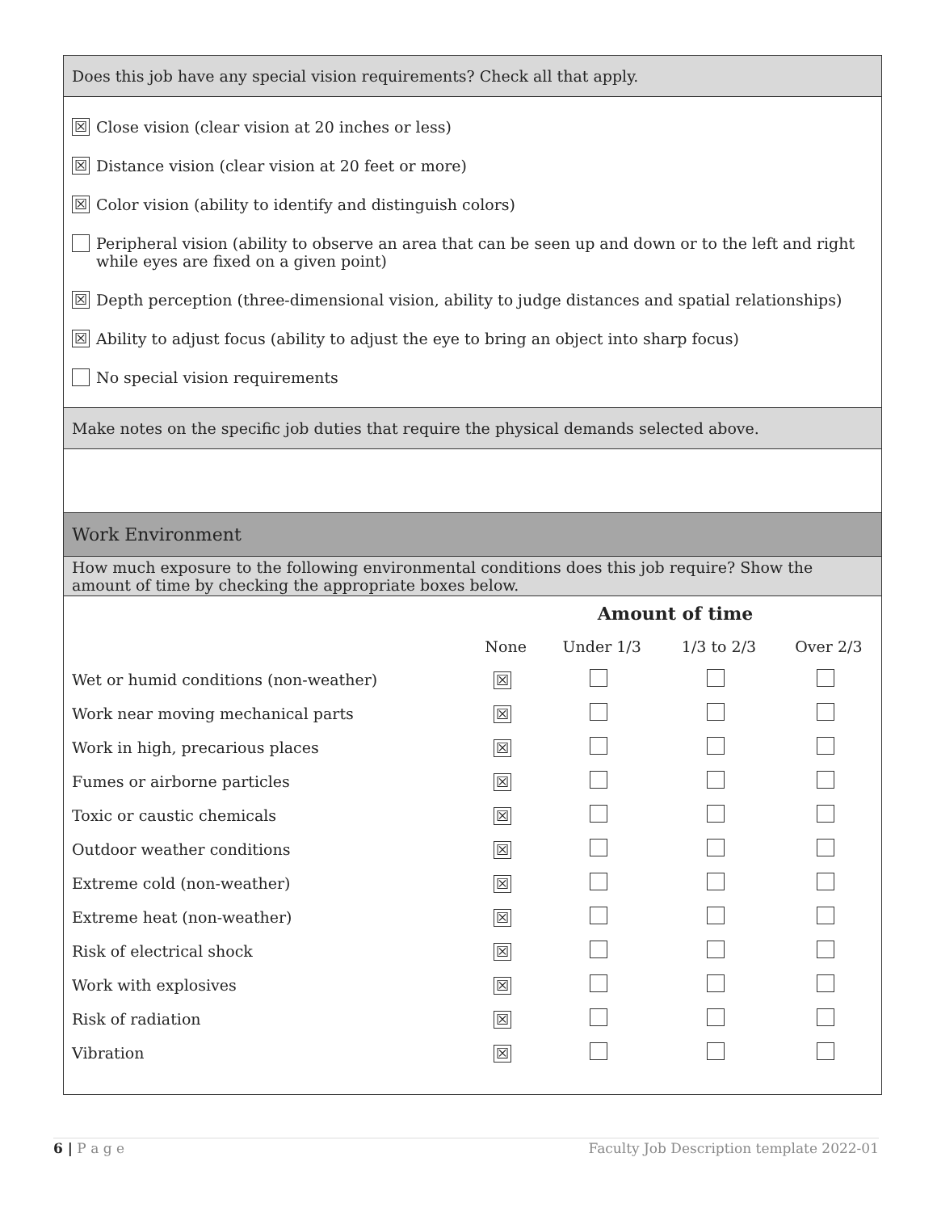Does this job have any special vision requirements? Check all that apply.
☒ Close vision (clear vision at 20 inches or less)
☒ Distance vision (clear vision at 20 feet or more)
☒ Color vision (ability to identify and distinguish colors)
Peripheral vision (ability to observe an area that can be seen up and down or to the left and right while eyes are fixed on a given point)
☒ Depth perception (three-dimensional vision, ability to judge distances and spatial relationships)
☒ Ability to adjust focus (ability to adjust the eye to bring an object into sharp focus)
No special vision requirements
Make notes on the specific job duties that require the physical demands selected above.
Work Environment
How much exposure to the following environmental conditions does this job require? Show the amount of time by checking the appropriate boxes below.
| | Amount of time | | | |
| --- | --- | --- | --- | --- |
| | None | Under 1/3 | 1/3 to 2/3 | Over 2/3 |
| Wet or humid conditions (non-weather) | ☒ | | | |
| Work near moving mechanical parts | ☒ | | | |
| Work in high, precarious places | ☒ | | | |
| Fumes or airborne particles | ☒ | | | |
| Toxic or caustic chemicals | ☒ | | | |
| Outdoor weather conditions | ☒ | | | |
| Extreme cold (non-weather) | ☒ | | | |
| Extreme heat (non-weather) | ☒ | | | |
| Risk of electrical shock | ☒ | | | |
| Work with explosives | ☒ | | | |
| Risk of radiation | ☒ | | | |
| Vibration | ☒ | | | |
6 | P a g e Faculty Job Description template 2022-01